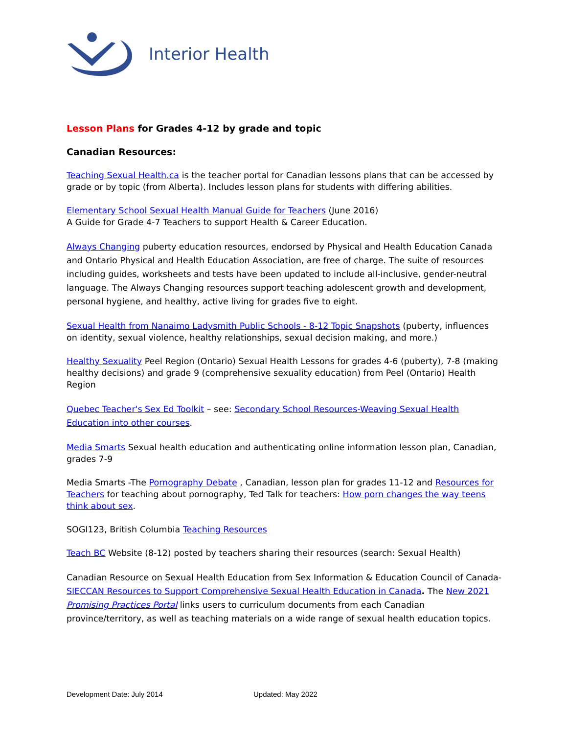Interior Health
Lesson Plans for Grades 4-12 by grade and topic
Canadian Resources:
Teaching Sexual Health.ca is the teacher portal for Canadian lessons plans that can be accessed by grade or by topic (from Alberta). Includes lesson plans for students with differing abilities.
Elementary School Sexual Health Manual Guide for Teachers (June 2016)
A Guide for Grade 4-7 Teachers to support Health & Career Education.
Always Changing puberty education resources, endorsed by Physical and Health Education Canada and Ontario Physical and Health Education Association, are free of charge. The suite of resources including guides, worksheets and tests have been updated to include all-inclusive, gender-neutral language. The Always Changing resources support teaching adolescent growth and development, personal hygiene, and healthy, active living for grades five to eight.
Sexual Health from Nanaimo Ladysmith Public Schools - 8-12 Topic Snapshots (puberty, influences on identity, sexual violence, healthy relationships, sexual decision making, and more.)
Healthy Sexuality Peel Region (Ontario) Sexual Health Lessons for grades 4-6 (puberty), 7-8 (making healthy decisions) and grade 9 (comprehensive sexuality education) from Peel (Ontario) Health Region
Quebec Teacher's Sex Ed Toolkit – see: Secondary School Resources-Weaving Sexual Health Education into other courses.
Media Smarts Sexual health education and authenticating online information lesson plan, Canadian, grades 7-9
Media Smarts -The Pornography Debate , Canadian, lesson plan for grades 11-12 and Resources for Teachers for teaching about pornography, Ted Talk for teachers: How porn changes the way teens think about sex.
SOGI123, British Columbia Teaching Resources
Teach BC Website (8-12) posted by teachers sharing their resources (search: Sexual Health)
Canadian Resource on Sexual Health Education from Sex Information & Education Council of Canada- SIECCAN Resources to Support Comprehensive Sexual Health Education in Canada. The New 2021 Promising Practices Portal links users to curriculum documents from each Canadian province/territory, as well as teaching materials on a wide range of sexual health education topics.
Development Date: July 2014 Updated: May 2022